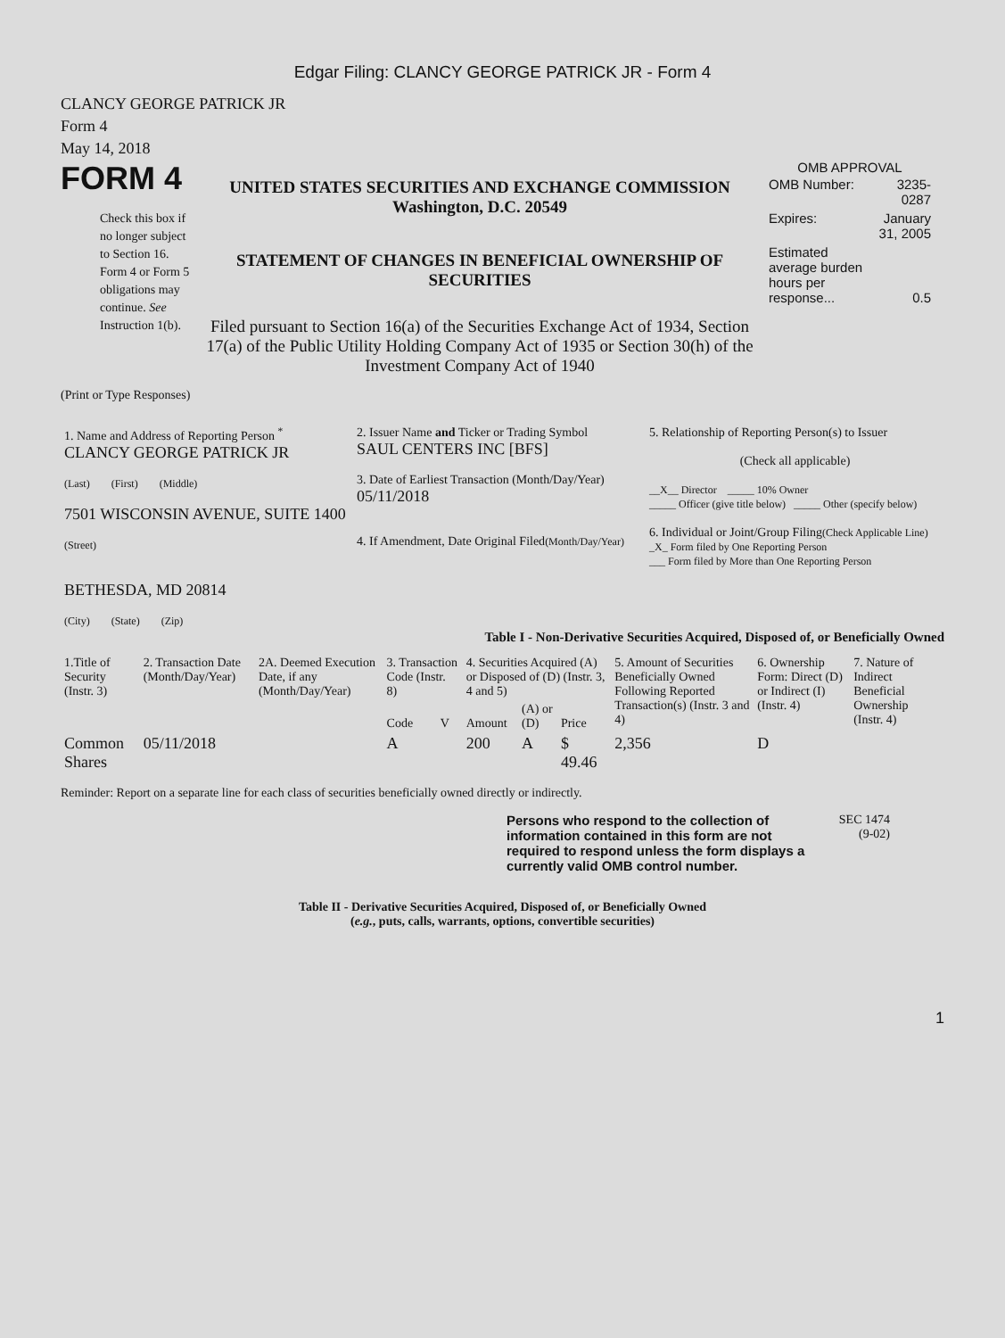Edgar Filing: CLANCY GEORGE PATRICK JR - Form 4
CLANCY GEORGE PATRICK JR
Form 4
May 14, 2018
FORM 4
Check this box if no longer subject to Section 16. Form 4 or Form 5 obligations may continue. See Instruction 1(b).
UNITED STATES SECURITIES AND EXCHANGE COMMISSION
Washington, D.C. 20549
STATEMENT OF CHANGES IN BENEFICIAL OWNERSHIP OF SECURITIES
Filed pursuant to Section 16(a) of the Securities Exchange Act of 1934, Section 17(a) of the Public Utility Holding Company Act of 1935 or Section 30(h) of the Investment Company Act of 1940
OMB APPROVAL
| OMB Number: | 3235-0287 |
| Expires: | January 31, 2005 |
| Estimated average burden hours per response... | 0.5 |
(Print or Type Responses)
| 1. Name and Address of Reporting Person <sup>*</sup> CLANCY GEORGE PATRICK JR (Last) (First) (Middle) 7501 WISCONSIN AVENUE, SUITE 1400 (Street) BETHESDA, MD 20814 (City) (State) (Zip) | 2. Issuer Name and Ticker or Trading Symbol SAUL CENTERS INC [BFS] 3. Date of Earliest Transaction (Month/Day/Year) 05/11/2018 4. If Amendment, Date Original Filed (Month/Day/Year) | 5. Relationship of Reporting Person(s) to Issuer (Check all applicable) __X__ Director _____ 10% Owner _____ Officer (give title below) _____ Other (specify below) 6. Individual or Joint/Group Filing (Check Applicable Line) _X_ Form filed by One Reporting Person ___ Form filed by More than One Reporting Person |
Table I - Non-Derivative Securities Acquired, Disposed of, or Beneficially Owned
| 1.Title of Security (Instr. 3) | 2. Transaction Date (Month/Day/Year) | 2A. Deemed Execution Date, if any (Month/Day/Year) | 3. Transaction Code (Instr. 8) | | 4. Securities Acquired (A) or Disposed of (D) (Instr. 3, 4 and 5) | | | 5. Amount of Securities Beneficially Owned Following Reported Transaction(s) (Instr. 3 and 4) | 6. Ownership Form: Direct (D) or Indirect (I) (Instr. 4) | 7. Nature of Indirect Beneficial Ownership (Instr. 4) |
| --- | --- | --- | --- | --- | --- | --- | --- | --- | --- | --- |
| | | | Code | V | Amount | (A) or (D) | Price | | | |
| Common Shares | 05/11/2018 | | A | | 200 | A | $ 49.46 | 2,356 | D | |
Reminder: Report on a separate line for each class of securities beneficially owned directly or indirectly.
Persons who respond to the collection of information contained in this form are not required to respond unless the form displays a currently valid OMB control number.
SEC 1474
(9-02)
Table II - Derivative Securities Acquired, Disposed of, or Beneficially Owned
(e.g., puts, calls, warrants, options, convertible securities)
1